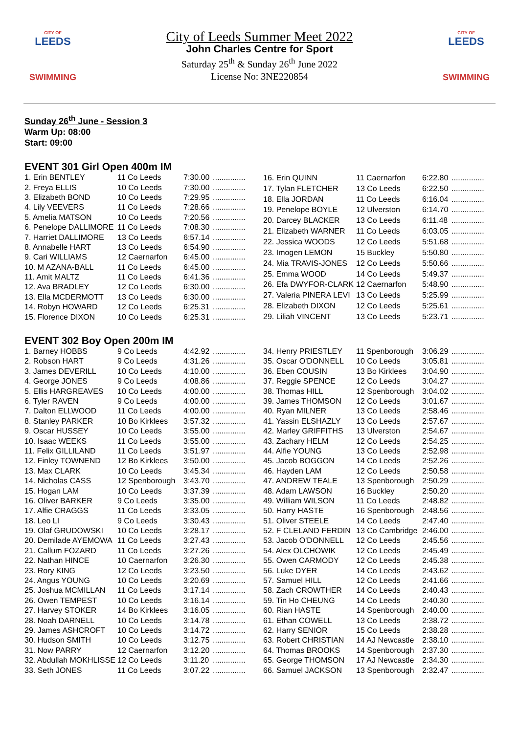CITY OF
LEEDS
SWIMMING
City of Leeds Summer Meet 2022
John Charles Centre for Sport
Saturday 25<sup>th</sup> & Sunday 26<sup>th</sup> June 2022
License No: 3NE220854
CITY OF
LEEDS
SWIMMING
Sunday 26<sup>th</sup> June - Session 3
Warm Up: 08:00
Start: 09:00
EVENT 301 Girl Open 400m IM
| 1. Erin BENTLEY | 11 Co Leeds | 7:30.00 | ............... |
| 2. Freya ELLIS | 10 Co Leeds | 7:30.00 | ............... |
| 3. Elizabeth BOND | 10 Co Leeds | 7:29.95 | ............... |
| 4. Lily VEEVERS | 11 Co Leeds | 7:28.66 | ............... |
| 5. Amelia MATSON | 10 Co Leeds | 7:20.56 | ............... |
| 6. Penelope DALLIMORE | 11 Co Leeds | 7:08.30 | ............... |
| 7. Harriet DALLIMORE | 13 Co Leeds | 6:57.14 | ............... |
| 8. Annabelle HART | 13 Co Leeds | 6:54.90 | ............... |
| 9. Cari WILLIAMS | 12 Caernarfon | 6:45.00 | ............... |
| 10. M AZANA-BALL | 11 Co Leeds | 6:45.00 | ............... |
| 11. Amit MALTZ | 11 Co Leeds | 6:41.36 | ............... |
| 12. Ava BRADLEY | 12 Co Leeds | 6:30.00 | ............... |
| 13. Ella MCDERMOTT | 13 Co Leeds | 6:30.00 | ............... |
| 14. Robyn HOWARD | 12 Co Leeds | 6:25.31 | ............... |
| 15. Florence DIXON | 10 Co Leeds | 6:25.31 | ............... |
| 16. Erin QUINN | 11 Caernarfon | 6:22.80 | ............... |
| 17. Tylan FLETCHER | 13 Co Leeds | 6:22.50 | ............... |
| 18. Ella JORDAN | 11 Co Leeds | 6:16.04 | ............... |
| 19. Penelope BOYLE | 12 Ulverston | 6:14.70 | ............... |
| 20. Darcey BLACKER | 13 Co Leeds | 6:11.48 | ............... |
| 21. Elizabeth WARNER | 11 Co Leeds | 6:03.05 | ............... |
| 22. Jessica WOODS | 12 Co Leeds | 5:51.68 | ............... |
| 23. Imogen LEMON | 15 Buckley | 5:50.80 | ............... |
| 24. Mia TRAVIS-JONES | 12 Co Leeds | 5:50.66 | ............... |
| 25. Emma WOOD | 14 Co Leeds | 5:49.37 | ............... |
| 26. Efa DWYFOR-CLARK | 12 Caernarfon | 5:48.90 | ............... |
| 27. Valeria PINERA LEVI | 13 Co Leeds | 5:25.99 | ............... |
| 28. Elizabeth DIXON | 12 Co Leeds | 5:25.61 | ............... |
| 29. Liliah VINCENT | 13 Co Leeds | 5:23.71 | ............... |
EVENT 302 Boy Open 200m IM
| 1. Barney HOBBS | 9 Co Leeds | 4:42.92 | ............... |
| 2. Robson HART | 9 Co Leeds | 4:31.26 | ............... |
| 3. James DEVERILL | 10 Co Leeds | 4:10.00 | ............... |
| 4. George JONES | 9 Co Leeds | 4:08.86 | ............... |
| 5. Ellis HARGREAVES | 10 Co Leeds | 4:00.00 | ............... |
| 6. Tyler RAVEN | 9 Co Leeds | 4:00.00 | ............... |
| 7. Dalton ELLWOOD | 11 Co Leeds | 4:00.00 | ............... |
| 8. Stanley PARKER | 10 Bo Kirklees | 3:57.32 | ............... |
| 9. Oscar HUSSEY | 10 Co Leeds | 3:55.00 | ............... |
| 10. Isaac WEEKS | 11 Co Leeds | 3:55.00 | ............... |
| 11. Felix GILLILAND | 11 Co Leeds | 3:51.97 | ............... |
| 12. Finley TOWNEND | 12 Bo Kirklees | 3:50.00 | ............... |
| 13. Max CLARK | 10 Co Leeds | 3:45.34 | ............... |
| 14. Nicholas CASS | 12 Spenborough | 3:43.70 | ............... |
| 15. Hogan LAM | 10 Co Leeds | 3:37.39 | ............... |
| 16. Oliver BARKER | 9 Co Leeds | 3:35.00 | ............... |
| 17. Alfie CRAGGS | 11 Co Leeds | 3:33.05 | ............... |
| 18. Leo LI | 9 Co Leeds | 3:30.43 | ............... |
| 19. Olaf GRUDOWSKI | 10 Co Leeds | 3:28.17 | ............... |
| 20. Demilade AYEMOWA | 11 Co Leeds | 3:27.43 | ............... |
| 21. Callum FOZARD | 11 Co Leeds | 3:27.26 | ............... |
| 22. Nathan HINCE | 10 Caernarfon | 3:26.30 | ............... |
| 23. Rory KING | 12 Co Leeds | 3:23.50 | ............... |
| 24. Angus YOUNG | 10 Co Leeds | 3:20.69 | ............... |
| 25. Joshua MCMILLAN | 11 Co Leeds | 3:17.14 | ............... |
| 26. Owen TEMPEST | 10 Co Leeds | 3:16.14 | ............... |
| 27. Harvey STOKER | 14 Bo Kirklees | 3:16.05 | ............... |
| 28. Noah DARNELL | 10 Co Leeds | 3:14.78 | ............... |
| 29. James ASHCROFT | 10 Co Leeds | 3:14.72 | ............... |
| 30. Hudson SMITH | 10 Co Leeds | 3:12.75 | ............... |
| 31. Now PARRY | 12 Caernarfon | 3:12.20 | ............... |
| 32. Abdullah MOKHLISSE | 12 Co Leeds | 3:11.20 | ............... |
| 33. Seth JONES | 11 Co Leeds | 3:07.22 | ............... |
| 34. Henry PRIESTLEY | 11 Spenborough | 3:06.29 | ............... |
| 35. Oscar O'DONNELL | 10 Co Leeds | 3:05.81 | ............... |
| 36. Eben COUSIN | 13 Bo Kirklees | 3:04.90 | ............... |
| 37. Reggie SPENCE | 12 Co Leeds | 3:04.27 | ............... |
| 38. Thomas HILL | 12 Spenborough | 3:04.02 | ............... |
| 39. James THOMSON | 12 Co Leeds | 3:01.67 | ............... |
| 40. Ryan MILNER | 13 Co Leeds | 2:58.46 | ............... |
| 41. Yassin ELSHAZLY | 13 Co Leeds | 2:57.67 | ............... |
| 42. Marley GRIFFITHS | 13 Ulverston | 2:54.67 | ............... |
| 43. Zachary HELM | 12 Co Leeds | 2:54.25 | ............... |
| 44. Alfie YOUNG | 13 Co Leeds | 2:52.98 | ............... |
| 45. Jacob BOGGON | 14 Co Leeds | 2:52.26 | ............... |
| 46. Hayden LAM | 12 Co Leeds | 2:50.58 | ............... |
| 47. ANDREW TEALE | 13 Spenborough | 2:50.29 | ............... |
| 48. Adam LAWSON | 16 Buckley | 2:50.20 | ............... |
| 49. William WILSON | 11 Co Leeds | 2:48.82 | ............... |
| 50. Harry HASTE | 16 Spenborough | 2:48.56 | ............... |
| 51. Oliver STEELE | 14 Co Leeds | 2:47.40 | ............... |
| 52. F CLELAND FERDIN | 13 Co Cambridge | 2:46.00 | ............... |
| 53. Jacob O'DONNELL | 12 Co Leeds | 2:45.56 | ............... |
| 54. Alex OLCHOWIK | 12 Co Leeds | 2:45.49 | ............... |
| 55. Owen CARMODY | 12 Co Leeds | 2:45.38 | ............... |
| 56. Luke DYER | 14 Co Leeds | 2:43.62 | ............... |
| 57. Samuel HILL | 12 Co Leeds | 2:41.66 | ............... |
| 58. Zach CROWTHER | 14 Co Leeds | 2:40.43 | ............... |
| 59. Tin Ho CHEUNG | 14 Co Leeds | 2:40.30 | ............... |
| 60. Rian HASTE | 14 Spenborough | 2:40.00 | ............... |
| 61. Ethan COWELL | 13 Co Leeds | 2:38.72 | ............... |
| 62. Harry SENIOR | 15 Co Leeds | 2:38.28 | ............... |
| 63. Robert CHRISTIAN | 14 AJ Newcastle | 2:38.10 | ............... |
| 64. Thomas BROOKS | 14 Spenborough | 2:37.30 | ............... |
| 65. George THOMSON | 17 AJ Newcastle | 2:34.30 | ............... |
| 66. Samuel JACKSON | 13 Spenborough | 2:32.47 | ............... |